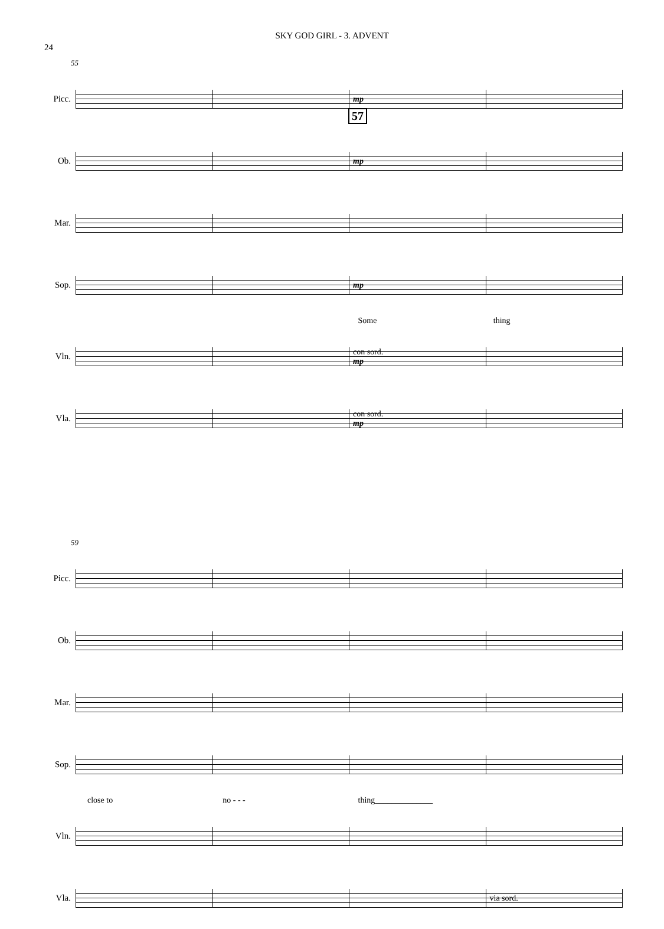SKY GOD GIRL - 3. ADVENT
24
57
55
Picc.
mp
Ob.
mp
Mar.
Sop.
mp
Some thing
Vln.
con sord.
mp
Vla.
con sord.
mp
59
Picc.
Ob.
Mar.
Sop.
close to no - - - thing______________
Vln.
Vla.
via sord.